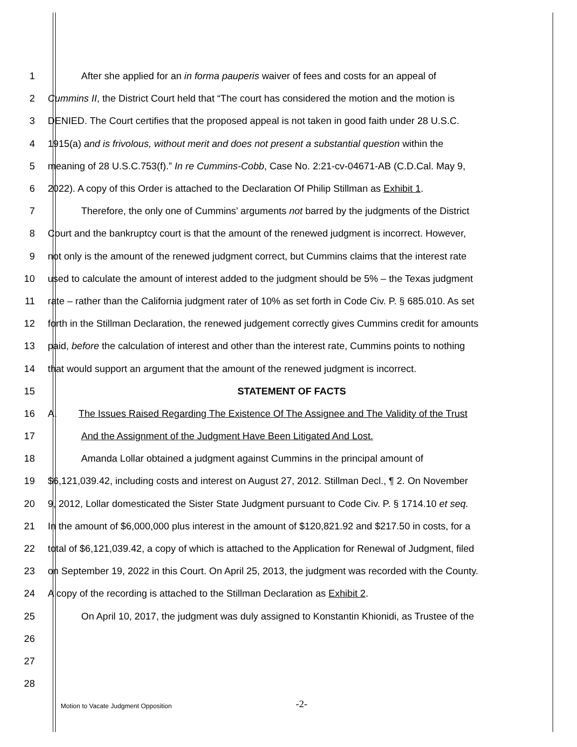1 After she applied for an in forma pauperis waiver of fees and costs for an appeal of
2 Cummins II, the District Court held that “The court has considered the motion and the motion is
3 DENIED. The Court certifies that the proposed appeal is not taken in good faith under 28 U.S.C.
4 1915(a) and is frivolous, without merit and does not present a substantial question within the
5 meaning of 28 U.S.C.753(f).” In re Cummins-Cobb, Case No. 2:21-cv-04671-AB (C.D.Cal. May 9,
6 2022). A copy of this Order is attached to the Declaration Of Philip Stillman as Exhibit 1.
7 Therefore, the only one of Cummins’ arguments not barred by the judgments of the District
8 Court and the bankruptcy court is that the amount of the renewed judgment is incorrect. However,
9 not only is the amount of the renewed judgment correct, but Cummins claims that the interest rate
10 used to calculate the amount of interest added to the judgment should be 5% – the Texas judgment
11 rate – rather than the California judgment rater of 10% as set forth in Code Civ. P. § 685.010. As set
12 forth in the Stillman Declaration, the renewed judgement correctly gives Cummins credit for amounts
13 paid, before the calculation of interest and other than the interest rate, Cummins points to nothing
14 that would support an argument that the amount of the renewed judgment is incorrect.
15 STATEMENT OF FACTS
16 A. The Issues Raised Regarding The Existence Of The Assignee and The Validity of the Trust
17 And the Assignment of the Judgment Have Been Litigated And Lost.
18 Amanda Lollar obtained a judgment against Cummins in the principal amount of
19 $6,121,039.42, including costs and interest on August 27, 2012. Stillman Decl., ¶ 2. On November
20 9, 2012, Lollar domesticated the Sister State Judgment pursuant to Code Civ. P. § 1714.10 et seq.
21 In the amount of $6,000,000 plus interest in the amount of $120,821.92 and $217.50 in costs, for a
22 total of $6,121,039.42, a copy of which is attached to the Application for Renewal of Judgment, filed
23 on September 19, 2022 in this Court. On April 25, 2013, the judgment was recorded with the County.
24 A copy of the recording is attached to the Stillman Declaration as Exhibit 2.
25 On April 10, 2017, the judgment was duly assigned to Konstantin Khionidi, as Trustee of the
26
27
28
Motion to Vacate Judgment Opposition
-2-